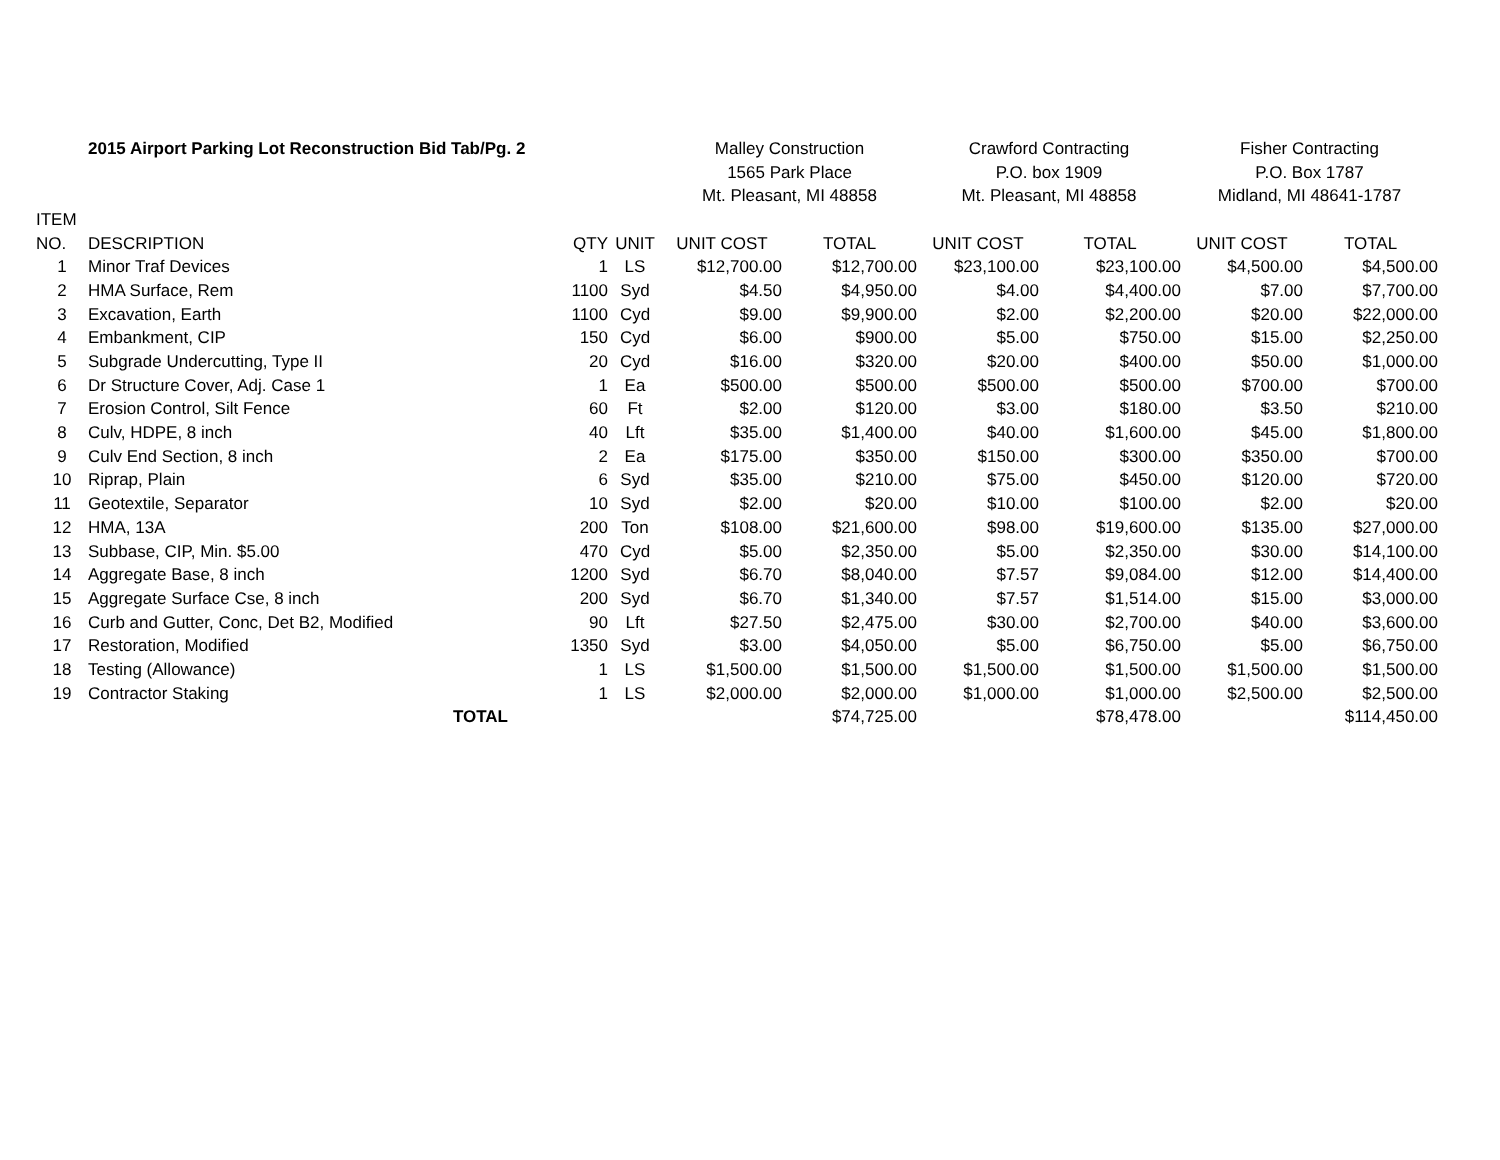| | 2015 Airport Parking Lot Reconstruction Bid Tab/Pg. 2 | | | Malley Construction | | Crawford Contracting | | Fisher Contracting | |
| | | | | 1565 Park Place | | P.O. box 1909 | | P.O. Box 1787 | |
| | | | | Mt. Pleasant, MI 48858 | | Mt. Pleasant, MI 48858 | | Midland, MI 48641-1787 | |
| ITEM | | | | | | | | | |
| NO. | DESCRIPTION | QTY | UNIT | UNIT COST | TOTAL | UNIT COST | TOTAL | UNIT COST | TOTAL |
| 1 | Minor Traf Devices | 1 | LS | $12,700.00 | $12,700.00 | $23,100.00 | $23,100.00 | $4,500.00 | $4,500.00 |
| 2 | HMA Surface, Rem | 1100 | Syd | $4.50 | $4,950.00 | $4.00 | $4,400.00 | $7.00 | $7,700.00 |
| 3 | Excavation, Earth | 1100 | Cyd | $9.00 | $9,900.00 | $2.00 | $2,200.00 | $20.00 | $22,000.00 |
| 4 | Embankment, CIP | 150 | Cyd | $6.00 | $900.00 | $5.00 | $750.00 | $15.00 | $2,250.00 |
| 5 | Subgrade Undercutting, Type II | 20 | Cyd | $16.00 | $320.00 | $20.00 | $400.00 | $50.00 | $1,000.00 |
| 6 | Dr Structure Cover, Adj. Case 1 | 1 | Ea | $500.00 | $500.00 | $500.00 | $500.00 | $700.00 | $700.00 |
| 7 | Erosion Control, Silt Fence | 60 | Ft | $2.00 | $120.00 | $3.00 | $180.00 | $3.50 | $210.00 |
| 8 | Culv, HDPE, 8 inch | 40 | Lft | $35.00 | $1,400.00 | $40.00 | $1,600.00 | $45.00 | $1,800.00 |
| 9 | Culv End Section, 8 inch | 2 | Ea | $175.00 | $350.00 | $150.00 | $300.00 | $350.00 | $700.00 |
| 10 | Riprap, Plain | 6 | Syd | $35.00 | $210.00 | $75.00 | $450.00 | $120.00 | $720.00 |
| 11 | Geotextile, Separator | 10 | Syd | $2.00 | $20.00 | $10.00 | $100.00 | $2.00 | $20.00 |
| 12 | HMA, 13A | 200 | Ton | $108.00 | $21,600.00 | $98.00 | $19,600.00 | $135.00 | $27,000.00 |
| 13 | Subbase, CIP, Min. $5.00 | 470 | Cyd | $5.00 | $2,350.00 | $5.00 | $2,350.00 | $30.00 | $14,100.00 |
| 14 | Aggregate Base, 8 inch | 1200 | Syd | $6.70 | $8,040.00 | $7.57 | $9,084.00 | $12.00 | $14,400.00 |
| 15 | Aggregate Surface Cse, 8 inch | 200 | Syd | $6.70 | $1,340.00 | $7.57 | $1,514.00 | $15.00 | $3,000.00 |
| 16 | Curb and Gutter, Conc, Det B2, Modified | 90 | Lft | $27.50 | $2,475.00 | $30.00 | $2,700.00 | $40.00 | $3,600.00 |
| 17 | Restoration, Modified | 1350 | Syd | $3.00 | $4,050.00 | $5.00 | $6,750.00 | $5.00 | $6,750.00 |
| 18 | Testing (Allowance) | 1 | LS | $1,500.00 | $1,500.00 | $1,500.00 | $1,500.00 | $1,500.00 | $1,500.00 |
| 19 | Contractor Staking | 1 | LS | $2,000.00 | $2,000.00 | $1,000.00 | $1,000.00 | $2,500.00 | $2,500.00 |
| | TOTAL | | | | $74,725.00 | | $78,478.00 | | $114,450.00 |